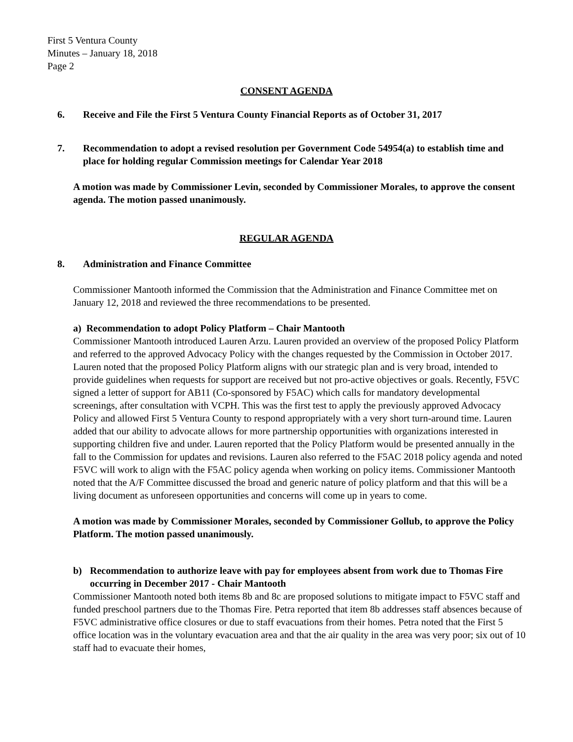First 5 Ventura County
Minutes – January 18, 2018
Page 2
CONSENT AGENDA
6. Receive and File the First 5 Ventura County Financial Reports as of October 31, 2017
7. Recommendation to adopt a revised resolution per Government Code 54954(a) to establish time and place for holding regular Commission meetings for Calendar Year 2018
A motion was made by Commissioner Levin, seconded by Commissioner Morales, to approve the consent agenda. The motion passed unanimously.
REGULAR AGENDA
8. Administration and Finance Committee
Commissioner Mantooth informed the Commission that the Administration and Finance Committee met on January 12, 2018 and reviewed the three recommendations to be presented.
a) Recommendation to adopt Policy Platform – Chair Mantooth
Commissioner Mantooth introduced Lauren Arzu. Lauren provided an overview of the proposed Policy Platform and referred to the approved Advocacy Policy with the changes requested by the Commission in October 2017. Lauren noted that the proposed Policy Platform aligns with our strategic plan and is very broad, intended to provide guidelines when requests for support are received but not pro-active objectives or goals. Recently, F5VC signed a letter of support for AB11 (Co-sponsored by F5AC) which calls for mandatory developmental screenings, after consultation with VCPH. This was the first test to apply the previously approved Advocacy Policy and allowed First 5 Ventura County to respond appropriately with a very short turn-around time. Lauren added that our ability to advocate allows for more partnership opportunities with organizations interested in supporting children five and under. Lauren reported that the Policy Platform would be presented annually in the fall to the Commission for updates and revisions. Lauren also referred to the F5AC 2018 policy agenda and noted F5VC will work to align with the F5AC policy agenda when working on policy items. Commissioner Mantooth noted that the A/F Committee discussed the broad and generic nature of policy platform and that this will be a living document as unforeseen opportunities and concerns will come up in years to come.
A motion was made by Commissioner Morales, seconded by Commissioner Gollub, to approve the Policy Platform. The motion passed unanimously.
b) Recommendation to authorize leave with pay for employees absent from work due to Thomas Fire occurring in December 2017 - Chair Mantooth
Commissioner Mantooth noted both items 8b and 8c are proposed solutions to mitigate impact to F5VC staff and funded preschool partners due to the Thomas Fire. Petra reported that item 8b addresses staff absences because of F5VC administrative office closures or due to staff evacuations from their homes. Petra noted that the First 5 office location was in the voluntary evacuation area and that the air quality in the area was very poor; six out of 10 staff had to evacuate their homes,